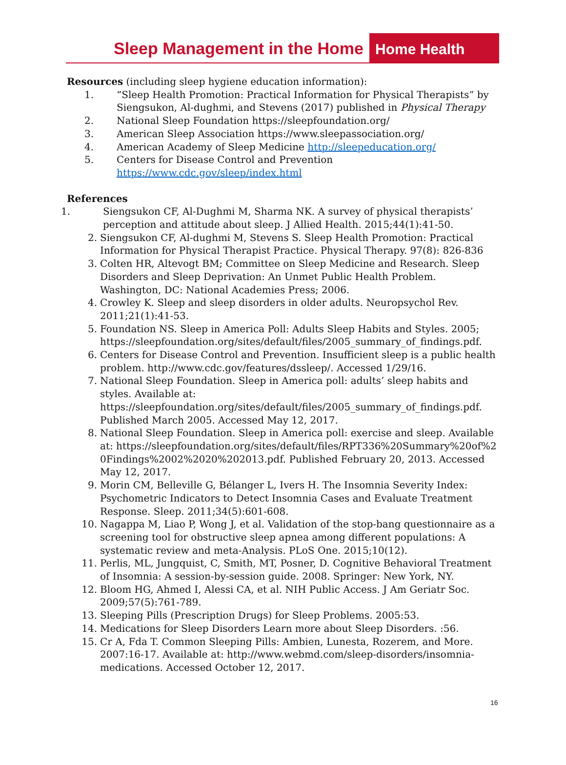Sleep Management in the Home
Home Health
Resources (including sleep hygiene education information):
1. “Sleep Health Promotion: Practical Information for Physical Therapists” by Siengsukon, Al-dughmi, and Stevens (2017) published in Physical Therapy
2. National Sleep Foundation https://sleepfoundation.org/
3. American Sleep Association https://www.sleepassociation.org/
4. American Academy of Sleep Medicine http://sleepeducation.org/
5. Centers for Disease Control and Prevention
https://www.cdc.gov/sleep/index.html
References
1. Siengsukon CF, Al-Dughmi M, Sharma NK. A survey of physical therapists’ perception and attitude about sleep. J Allied Health. 2015;44(1):41-50.
2. Siengsukon CF, Al-dughmi M, Stevens S. Sleep Health Promotion: Practical Information for Physical Therapist Practice. Physical Therapy. 97(8): 826-836
3. Colten HR, Altevogt BM; Committee on Sleep Medicine and Research. Sleep Disorders and Sleep Deprivation: An Unmet Public Health Problem. Washington, DC: National Academies Press; 2006.
4. Crowley K. Sleep and sleep disorders in older adults. Neuropsychol Rev. 2011;21(1):41-53.
5. Foundation NS. Sleep in America Poll: Adults Sleep Habits and Styles. 2005; https://sleepfoundation.org/sites/default/files/2005_summary_of_findings.pdf.
6. Centers for Disease Control and Prevention. Insufficient sleep is a public health problem. http://www.cdc.gov/features/dssleep/. Accessed 1/29/16.
7. National Sleep Foundation. Sleep in America poll: adults’ sleep habits and styles. Available at: https://sleepfoundation.org/sites/default/files/2005_summary_of_findings.pdf. Published March 2005. Accessed May 12, 2017.
8. National Sleep Foundation. Sleep in America poll: exercise and sleep. Available at: https://sleepfoundation.org/sites/default/files/RPT336%20Summary%20of%20Findings%2002%2020%202013.pdf. Published February 20, 2013. Accessed May 12, 2017.
9. Morin CM, Belleville G, Bélanger L, Ivers H. The Insomnia Severity Index: Psychometric Indicators to Detect Insomnia Cases and Evaluate Treatment Response. Sleep. 2011;34(5):601-608.
10. Nagappa M, Liao P, Wong J, et al. Validation of the stop-bang questionnaire as a screening tool for obstructive sleep apnea among different populations: A systematic review and meta-Analysis. PLoS One. 2015;10(12).
11. Perlis, ML, Jungquist, C, Smith, MT, Posner, D. Cognitive Behavioral Treatment of Insomnia: A session-by-session guide. 2008. Springer: New York, NY.
12. Bloom HG, Ahmed I, Alessi CA, et al. NIH Public Access. J Am Geriatr Soc. 2009;57(5):761-789.
13. Sleeping Pills (Prescription Drugs) for Sleep Problems. 2005:53.
14. Medications for Sleep Disorders Learn more about Sleep Disorders. :56.
15. Cr A, Fda T. Common Sleeping Pills: Ambien, Lunesta, Rozerem, and More. 2007:16-17. Available at: http://www.webmd.com/sleep-disorders/insomnia-medications. Accessed October 12, 2017.
16